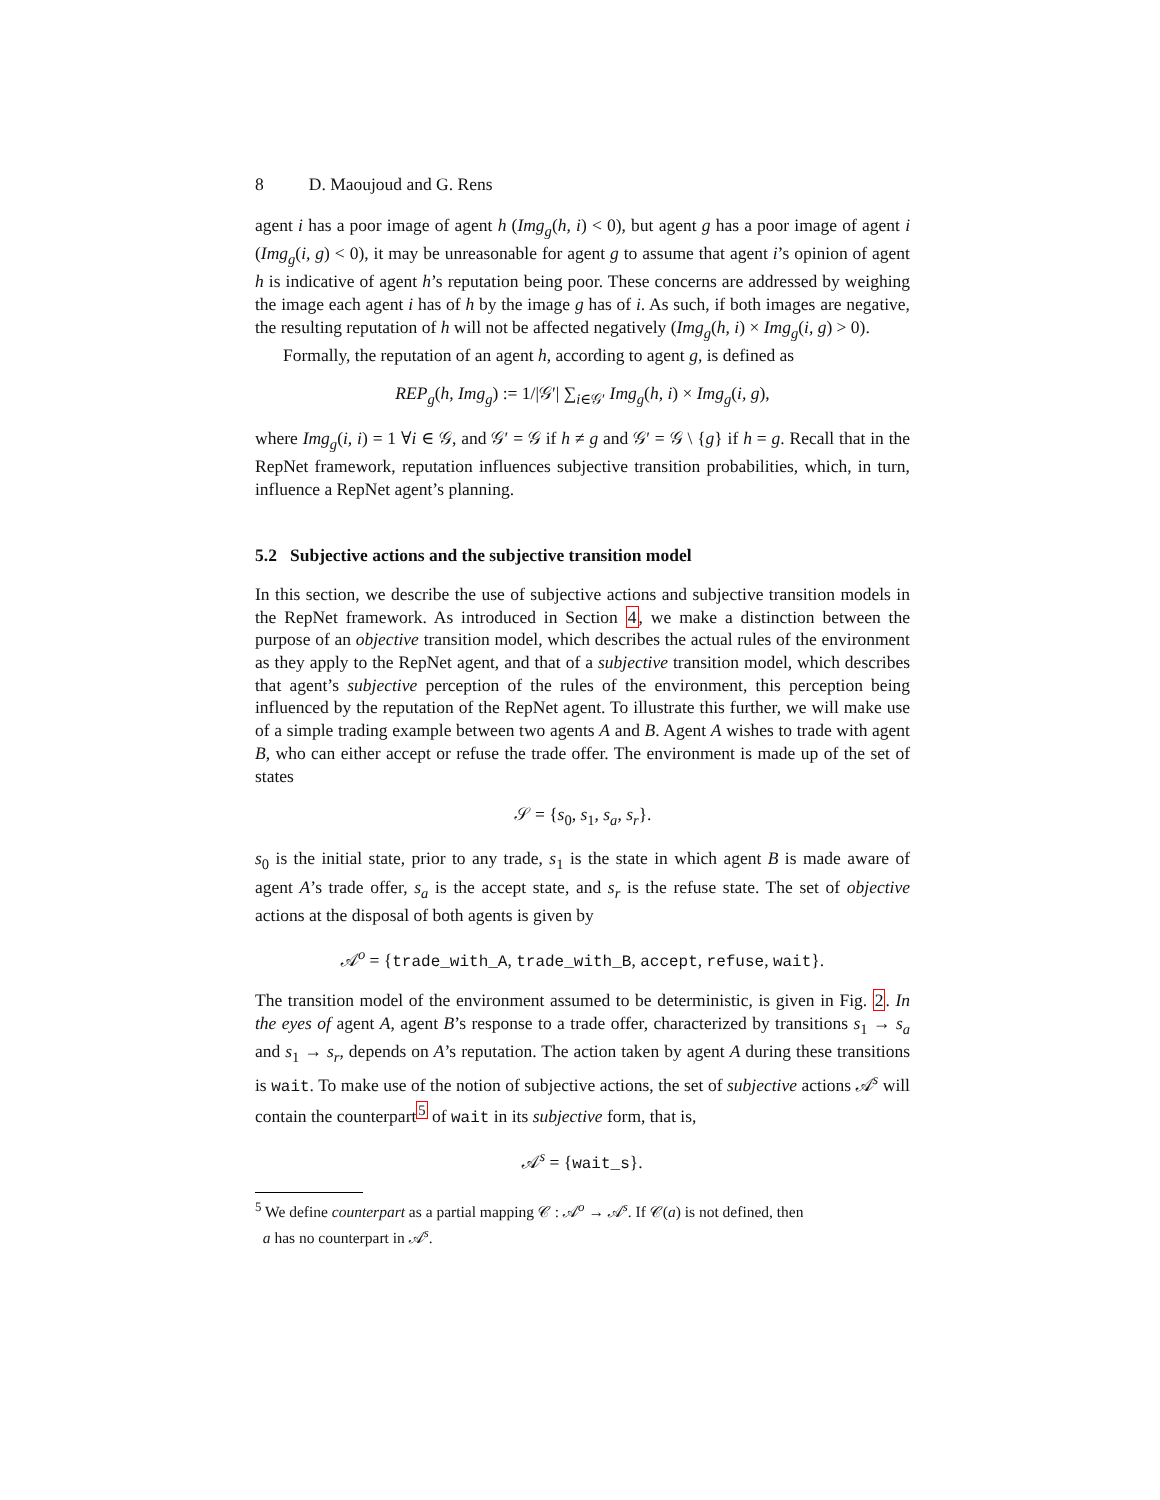8 D. Maoujoud and G. Rens
agent i has a poor image of agent h (Img<sub>g</sub>(h, i) < 0), but agent g has a poor image of agent i (Img<sub>g</sub>(i, g) < 0), it may be unreasonable for agent g to assume that agent i’s opinion of agent h is indicative of agent h’s reputation being poor. These concerns are addressed by weighing the image each agent i has of h by the image g has of i. As such, if both images are negative, the resulting reputation of h will not be affected negatively (Img<sub>g</sub>(h, i) × Img<sub>g</sub>(i, g) > 0).
Formally, the reputation of an agent h, according to agent g, is defined as
REP<sub>g</sub>(h, Img<sub>g</sub>) := 1/|𝒢′| ∑<sub>i∈𝒢′</sub> Img<sub>g</sub>(h, i) × Img<sub>g</sub>(i, g),
where Img<sub>g</sub>(i, i) = 1 ∀i ∈ 𝒢, and 𝒢′ = 𝒢 if h ≠ g and 𝒢′ = 𝒢 \ {g} if h = g. Recall that in the RepNet framework, reputation influences subjective transition probabilities, which, in turn, influence a RepNet agent’s planning.
5.2 Subjective actions and the subjective transition model
In this section, we describe the use of subjective actions and subjective transition models in the RepNet framework. As introduced in Section 4, we make a distinction between the purpose of an objective transition model, which describes the actual rules of the environment as they apply to the RepNet agent, and that of a subjective transition model, which describes that agent’s subjective perception of the rules of the environment, this perception being influenced by the reputation of the RepNet agent. To illustrate this further, we will make use of a simple trading example between two agents A and B. Agent A wishes to trade with agent B, who can either accept or refuse the trade offer. The environment is made up of the set of states
𝒮 = {s<sub>0</sub>, s<sub>1</sub>, s<sub>a</sub>, s<sub>r</sub>}.
s<sub>0</sub> is the initial state, prior to any trade, s<sub>1</sub> is the state in which agent B is made aware of agent A’s trade offer, s<sub>a</sub> is the accept state, and s<sub>r</sub> is the refuse state. The set of objective actions at the disposal of both agents is given by
𝒜<sup>o</sup> = {trade_with_A, trade_with_B, accept, refuse, wait}.
The transition model of the environment assumed to be deterministic, is given in Fig. 2. In the eyes of agent A, agent B’s response to a trade offer, characterized by transitions s<sub>1</sub> → s<sub>a</sub> and s<sub>1</sub> → s<sub>r</sub>, depends on A’s reputation. The action taken by agent A during these transitions is wait. To make use of the notion of subjective actions, the set of subjective actions 𝒜<sup>s</sup> will contain the counterpart<sup>5</sup> of wait in its subjective form, that is,
𝒜<sup>s</sup> = {wait_s}.
<sup>5</sup> We define counterpart as a partial mapping 𝒞 : 𝒜<sup>o</sup> → 𝒜<sup>s</sup>. If 𝒞(a) is not defined, then
a has no counterpart in 𝒜<sup>s</sup>.